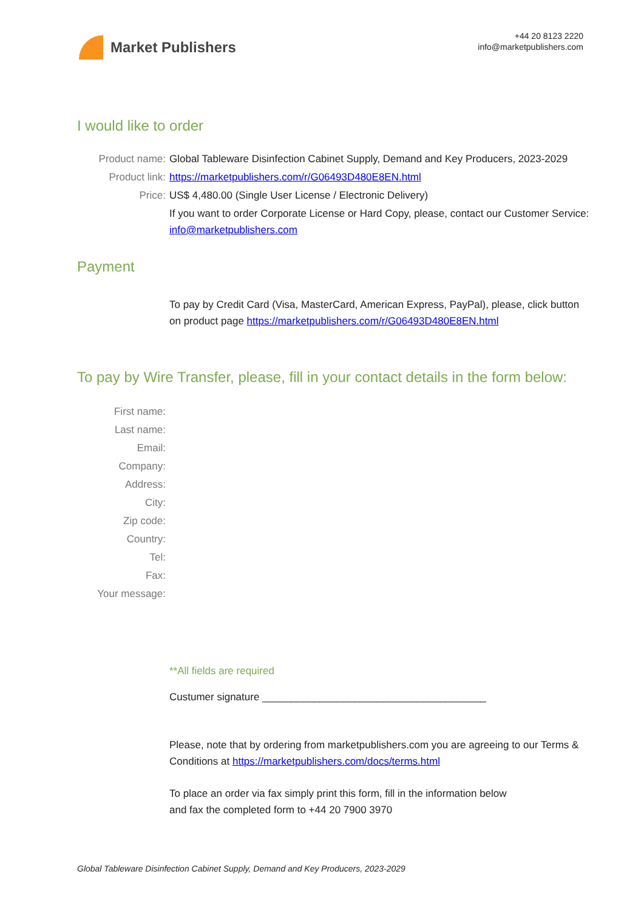Market Publishers
+44 20 8123 2220
info@marketpublishers.com
I would like to order
Product name: Global Tableware Disinfection Cabinet Supply, Demand and Key Producers, 2023-2029
Product link: https://marketpublishers.com/r/G06493D480E8EN.html
Price: US$ 4,480.00 (Single User License / Electronic Delivery)
If you want to order Corporate License or Hard Copy, please, contact our Customer Service:
info@marketpublishers.com
Payment
To pay by Credit Card (Visa, MasterCard, American Express, PayPal), please, click button on product page https://marketpublishers.com/r/G06493D480E8EN.html
To pay by Wire Transfer, please, fill in your contact details in the form below:
First name:
Last name:
Email:
Company:
Address:
City:
Zip code:
Country:
Tel:
Fax:
Your message:
**All fields are required
Custumer signature _______________________________________
Please, note that by ordering from marketpublishers.com you are agreeing to our Terms & Conditions at https://marketpublishers.com/docs/terms.html
To place an order via fax simply print this form, fill in the information below
and fax the completed form to +44 20 7900 3970
Global Tableware Disinfection Cabinet Supply, Demand and Key Producers, 2023-2029